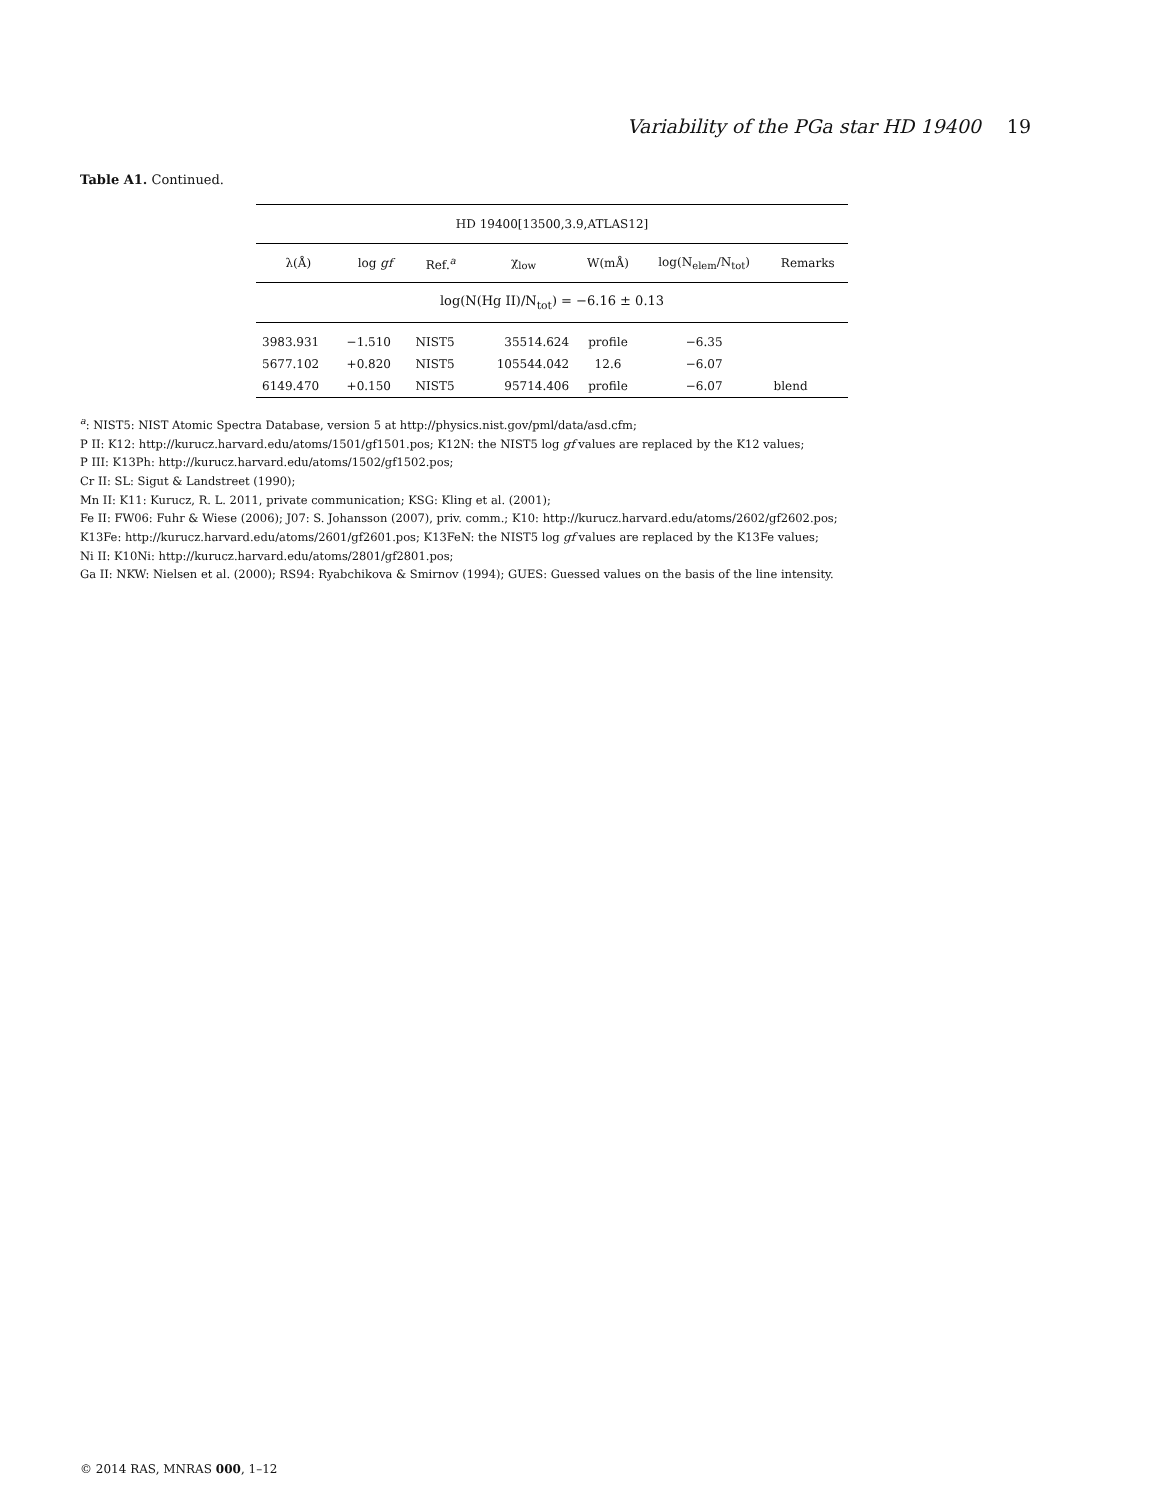Variability of the PGa star HD 19400 19
Table A1. Continued.
| HD 19400[13500,3.9,ATLAS12] | | | | | | |
| λ(Å) | log gf | Ref.<sup>a</sup> | χ<sub>low</sub> | W(mÅ) | log(N<sub>elem</sub>/N<sub>tot</sub>) | Remarks |
| log(N(Hg II)/N<sub>tot</sub>) = −6.16 ± 0.13 | | | | | | |
| 3983.931 | −1.510 | NIST5 | 35514.624 | profile | −6.35 | |
| 5677.102 | +0.820 | NIST5 | 105544.042 | 12.6 | −6.07 | |
| 6149.470 | +0.150 | NIST5 | 95714.406 | profile | −6.07 | blend |
<sup>a</sup>: NIST5: NIST Atomic Spectra Database, version 5 at http://physics.nist.gov/pml/data/asd.cfm;
P II: K12: http://kurucz.harvard.edu/atoms/1501/gf1501.pos; K12N: the NIST5 log gf values are replaced by the K12 values;
P III: K13Ph: http://kurucz.harvard.edu/atoms/1502/gf1502.pos;
Cr II: SL: Sigut & Landstreet (1990);
Mn II: K11: Kurucz, R. L. 2011, private communication; KSG: Kling et al. (2001);
Fe II: FW06: Fuhr & Wiese (2006); J07: S. Johansson (2007), priv. comm.; K10: http://kurucz.harvard.edu/atoms/2602/gf2602.pos;
K13Fe: http://kurucz.harvard.edu/atoms/2601/gf2601.pos; K13FeN: the NIST5 log gf values are replaced by the K13Fe values;
Ni II: K10Ni: http://kurucz.harvard.edu/atoms/2801/gf2801.pos;
Ga II: NKW: Nielsen et al. (2000); RS94: Ryabchikova & Smirnov (1994); GUES: Guessed values on the basis of the line intensity.
© 2014 RAS, MNRAS 000, 1–12